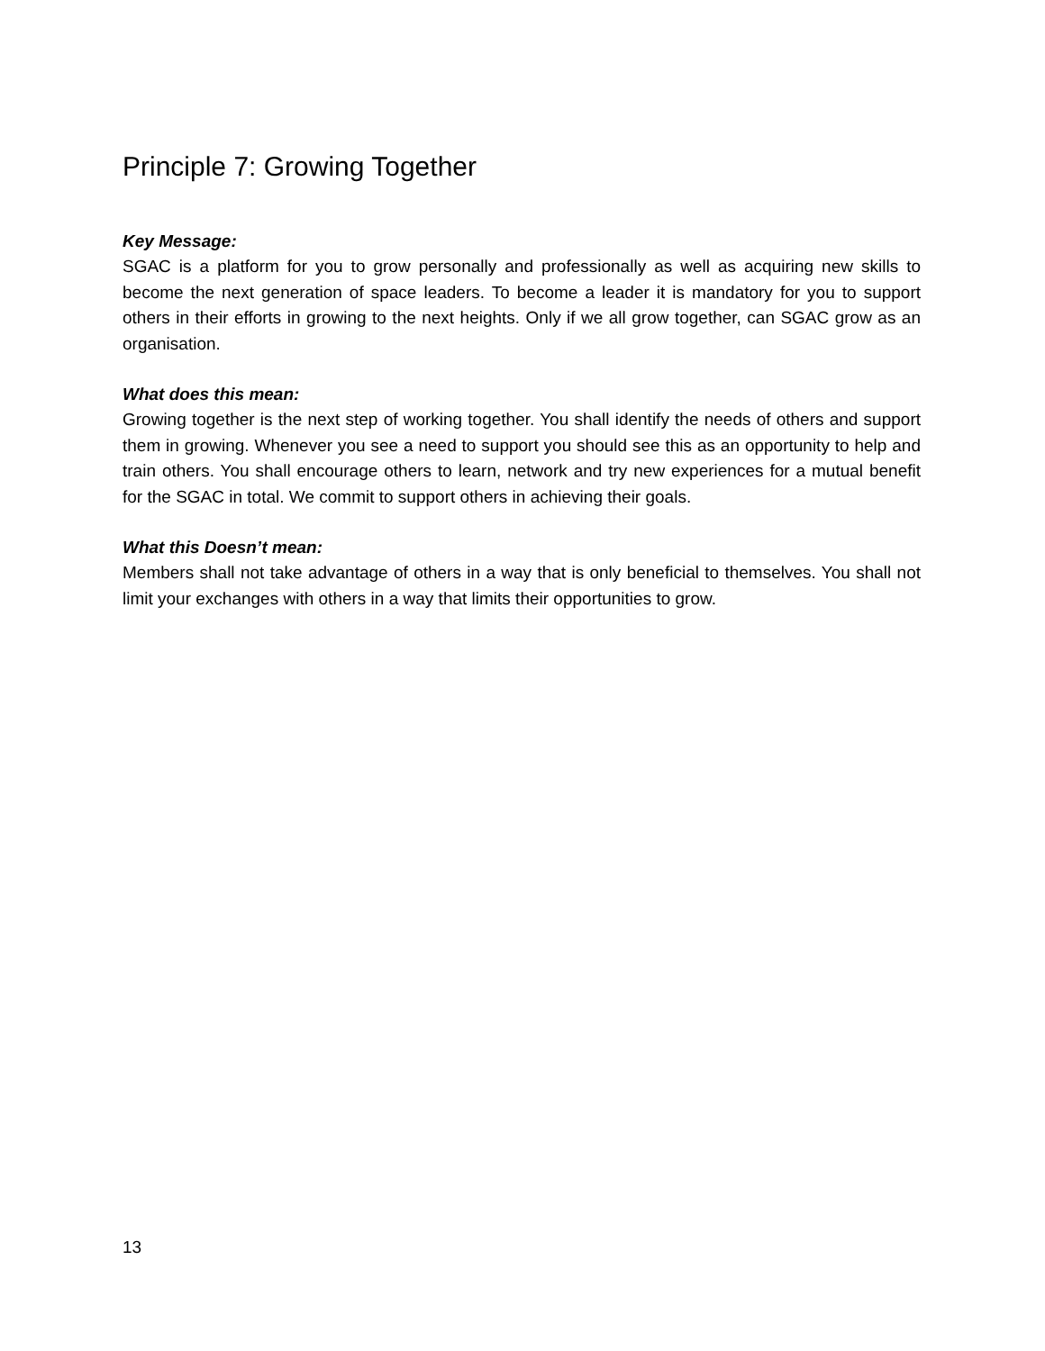Principle 7: Growing Together
Key Message:
SGAC is a platform for you to grow personally and professionally as well as acquiring new skills to become the next generation of space leaders. To become a leader it is mandatory for you to support others in their efforts in growing to the next heights. Only if we all grow together, can SGAC grow as an organisation.
What does this mean:
Growing together is the next step of working together. You shall identify the needs of others and support them in growing. Whenever you see a need to support you should see this as an opportunity to help and train others. You shall encourage others to learn, network and try new experiences for a mutual benefit for the SGAC in total. We commit to support others in achieving their goals.
What this Doesn’t mean:
Members shall not take advantage of others in a way that is only beneficial to themselves. You shall not limit your exchanges with others in a way that limits their opportunities to grow.
13